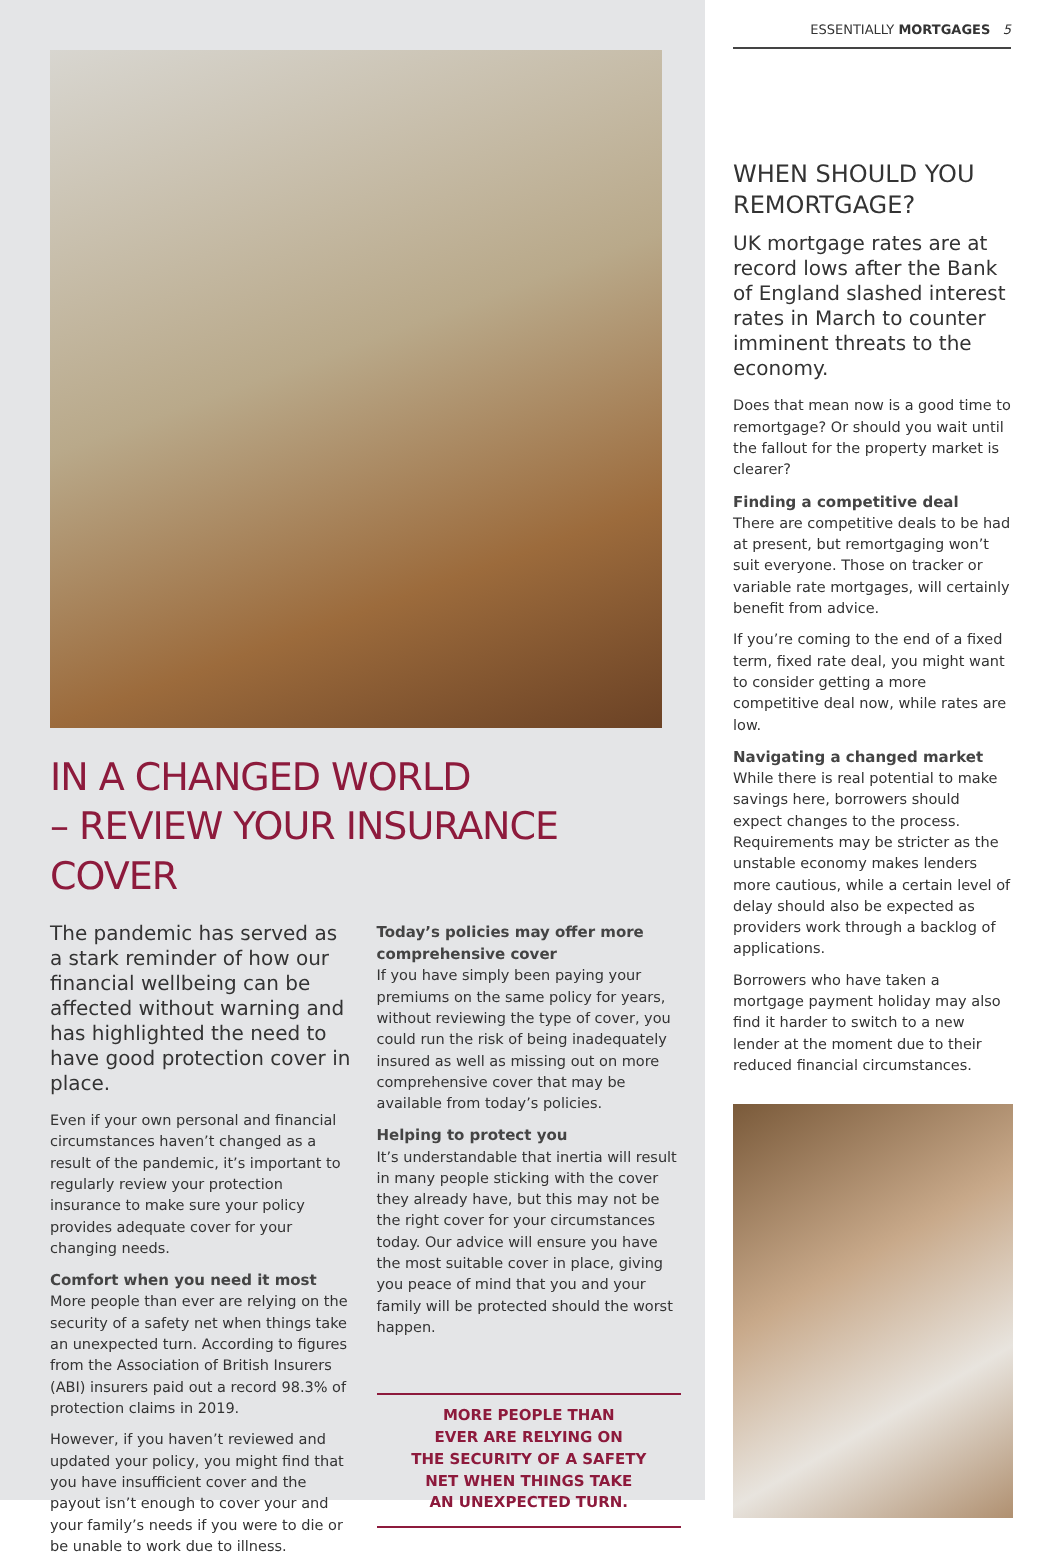IN A CHANGED WORLD
– REVIEW YOUR INSURANCE COVER
The pandemic has served as a stark reminder of how our financial wellbeing can be affected without warning and has highlighted the need to have good protection cover in place.
Even if your own personal and financial circumstances haven’t changed as a result of the pandemic, it’s important to regularly review your protection insurance to make sure your policy provides adequate cover for your changing needs.
Comfort when you need it most
More people than ever are relying on the security of a safety net when things take an unexpected turn. According to figures from the Association of British Insurers (ABI) insurers paid out a record 98.3% of protection claims in 2019.
However, if you haven’t reviewed and updated your policy, you might find that you have insufficient cover and the payout isn’t enough to cover your and your family’s needs if you were to die or be unable to work due to illness.
Today’s policies may offer more comprehensive cover
If you have simply been paying your premiums on the same policy for years, without reviewing the type of cover, you could run the risk of being inadequately insured as well as missing out on more comprehensive cover that may be available from today’s policies.
Helping to protect you
It’s understandable that inertia will result in many people sticking with the cover they already have, but this may not be the right cover for your circumstances today. Our advice will ensure you have the most suitable cover in place, giving you peace of mind that you and your family will be protected should the worst happen.
MORE PEOPLE THAN
EVER ARE RELYING ON
THE SECURITY OF A SAFETY
NET WHEN THINGS TAKE
AN UNEXPECTED TURN.
ESSENTIALLY MORTGAGES 5
WHEN SHOULD YOU REMORTGAGE?
UK mortgage rates are at record lows after the Bank of England slashed interest rates in March to counter imminent threats to the economy.
Does that mean now is a good time to remortgage? Or should you wait until the fallout for the property market is clearer?
Finding a competitive deal
There are competitive deals to be had at present, but remortgaging won’t suit everyone. Those on tracker or variable rate mortgages, will certainly benefit from advice.
If you’re coming to the end of a fixed term, fixed rate deal, you might want to consider getting a more competitive deal now, while rates are low.
Navigating a changed market
While there is real potential to make savings here, borrowers should expect changes to the process. Requirements may be stricter as the unstable economy makes lenders more cautious, while a certain level of delay should also be expected as providers work through a backlog of applications.
Borrowers who have taken a mortgage payment holiday may also find it harder to switch to a new lender at the moment due to their reduced financial circumstances.